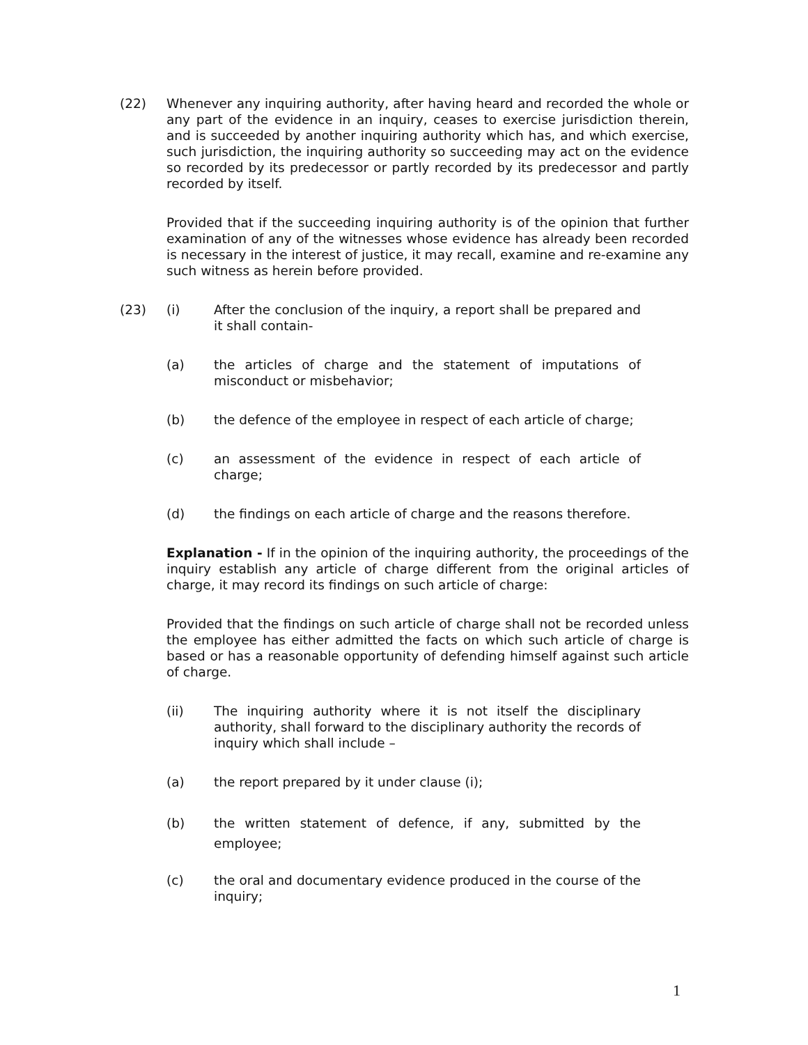(22) Whenever any inquiring authority, after having heard and recorded the whole or any part of the evidence in an inquiry, ceases to exercise jurisdiction therein, and is succeeded by another inquiring authority which has, and which exercise, such jurisdiction, the inquiring authority so succeeding may act on the evidence so recorded by its predecessor or partly recorded by its predecessor and partly recorded by itself.
Provided that if the succeeding inquiring authority is of the opinion that further examination of any of the witnesses whose evidence has already been recorded is necessary in the interest of justice, it may recall, examine and re-examine any such witness as herein before provided.
(23) (i) After the conclusion of the inquiry, a report shall be prepared and it shall contain-
(a) the articles of charge and the statement of imputations of misconduct or misbehavior;
(b) the defence of the employee in respect of each article of charge;
(c) an assessment of the evidence in respect of each article of charge;
(d) the findings on each article of charge and the reasons therefore.
Explanation - If in the opinion of the inquiring authority, the proceedings of the inquiry establish any article of charge different from the original articles of charge, it may record its findings on such article of charge:
Provided that the findings on such article of charge shall not be recorded unless the employee has either admitted the facts on which such article of charge is based or has a reasonable opportunity of defending himself against such article of charge.
(ii) The inquiring authority where it is not itself the disciplinary authority, shall forward to the disciplinary authority the records of inquiry which shall include –
(a) the report prepared by it under clause (i);
(b) the written statement of defence, if any, submitted by the employee;
(c) the oral and documentary evidence produced in the course of the inquiry;
1